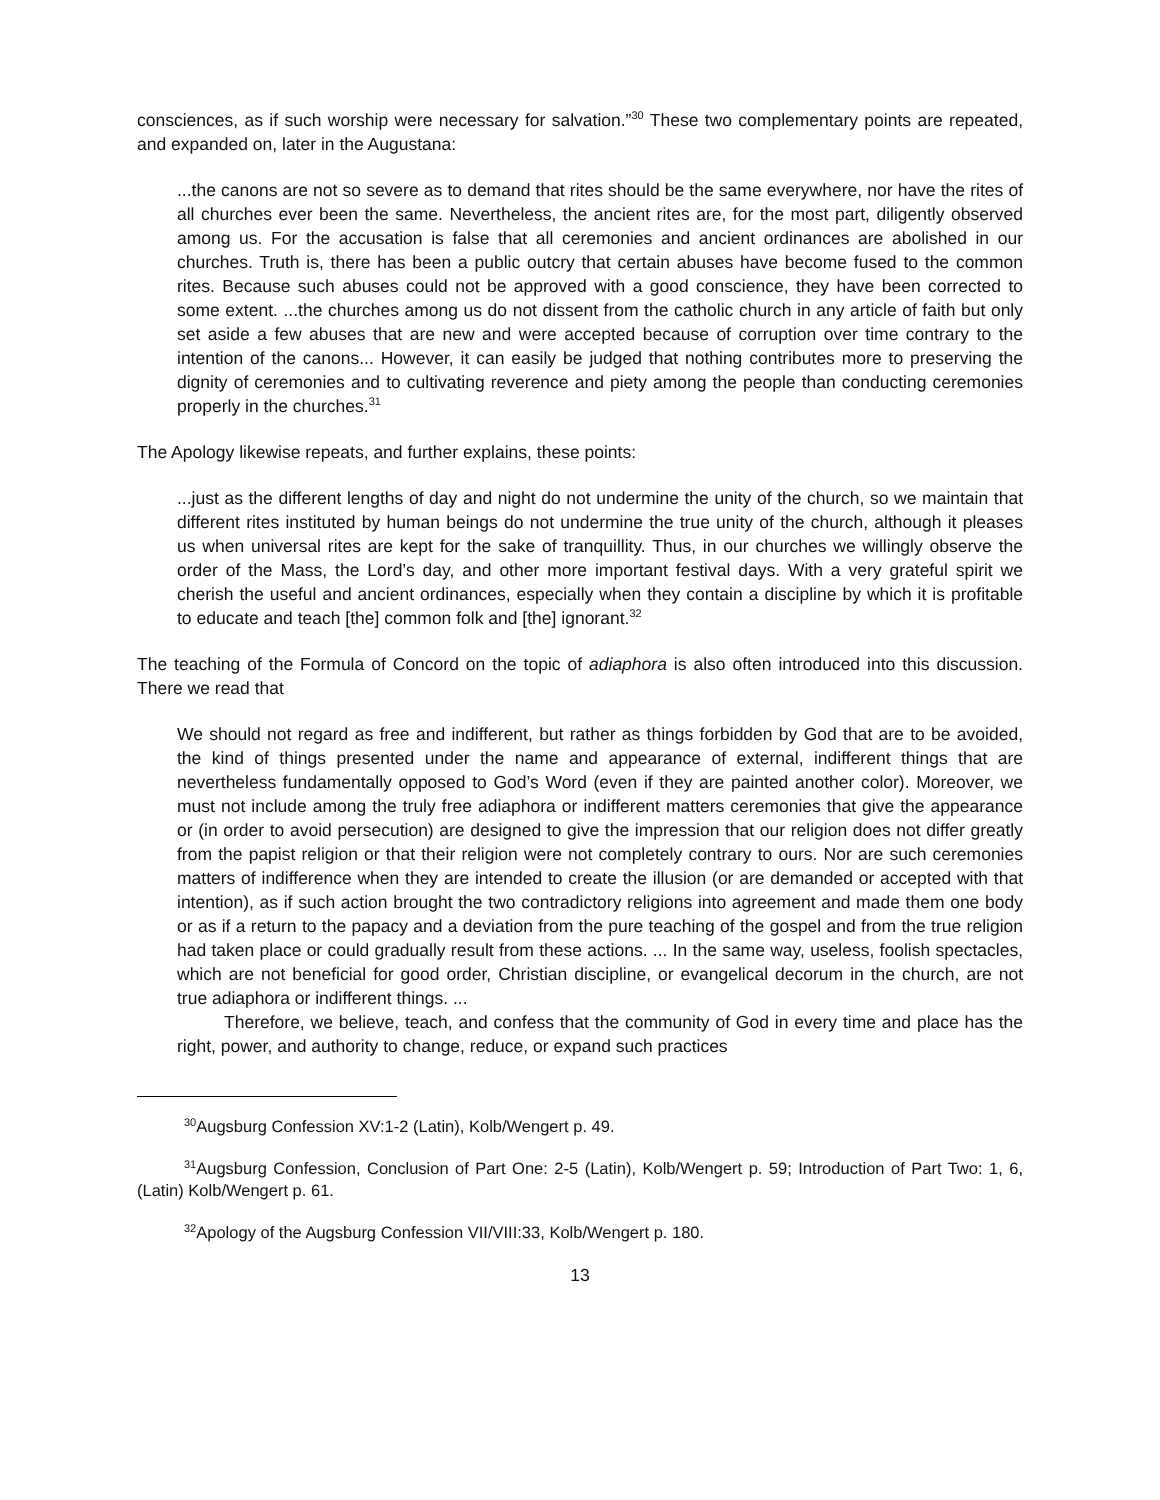consciences, as if such worship were necessary for salvation.”<sup>30</sup> These two complementary points are repeated, and expanded on, later in the Augustana:
...the canons are not so severe as to demand that rites should be the same everywhere, nor have the rites of all churches ever been the same. Nevertheless, the ancient rites are, for the most part, diligently observed among us. For the accusation is false that all ceremonies and ancient ordinances are abolished in our churches. Truth is, there has been a public outcry that certain abuses have become fused to the common rites. Because such abuses could not be approved with a good conscience, they have been corrected to some extent. ...the churches among us do not dissent from the catholic church in any article of faith but only set aside a few abuses that are new and were accepted because of corruption over time contrary to the intention of the canons... However, it can easily be judged that nothing contributes more to preserving the dignity of ceremonies and to cultivating reverence and piety among the people than conducting ceremonies properly in the churches.<sup>31</sup>
The Apology likewise repeats, and further explains, these points:
...just as the different lengths of day and night do not undermine the unity of the church, so we maintain that different rites instituted by human beings do not undermine the true unity of the church, although it pleases us when universal rites are kept for the sake of tranquillity. Thus, in our churches we willingly observe the order of the Mass, the Lord’s day, and other more important festival days. With a very grateful spirit we cherish the useful and ancient ordinances, especially when they contain a discipline by which it is profitable to educate and teach [the] common folk and [the] ignorant.<sup>32</sup>
The teaching of the Formula of Concord on the topic of adiaphora is also often introduced into this discussion. There we read that
We should not regard as free and indifferent, but rather as things forbidden by God that are to be avoided, the kind of things presented under the name and appearance of external, indifferent things that are nevertheless fundamentally opposed to God’s Word (even if they are painted another color). Moreover, we must not include among the truly free adiaphora or indifferent matters ceremonies that give the appearance or (in order to avoid persecution) are designed to give the impression that our religion does not differ greatly from the papist religion or that their religion were not completely contrary to ours. Nor are such ceremonies matters of indifference when they are intended to create the illusion (or are demanded or accepted with that intention), as if such action brought the two contradictory religions into agreement and made them one body or as if a return to the papacy and a deviation from the pure teaching of the gospel and from the true religion had taken place or could gradually result from these actions. ... In the same way, useless, foolish spectacles, which are not beneficial for good order, Christian discipline, or evangelical decorum in the church, are not true adiaphora or indifferent things. ...
Therefore, we believe, teach, and confess that the community of God in every time and place has the right, power, and authority to change, reduce, or expand such practices
<sup>30</sup> Augsburg Confession XV:1-2 (Latin), Kolb/Wengert p. 49.
<sup>31</sup> Augsburg Confession, Conclusion of Part One: 2-5 (Latin), Kolb/Wengert p. 59; Introduction of Part Two: 1, 6, (Latin) Kolb/Wengert p. 61.
<sup>32</sup> Apology of the Augsburg Confession VII/VIII:33, Kolb/Wengert p. 180.
13